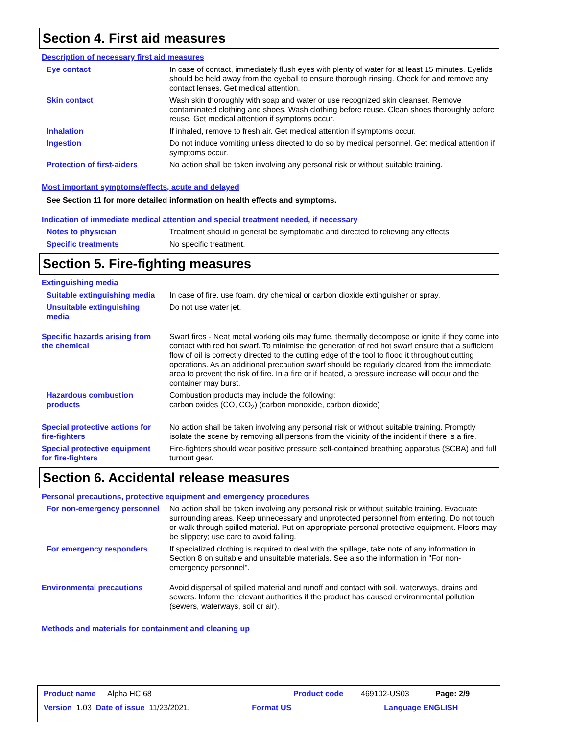Section 4. First aid measures
Description of necessary first aid measures
Eye contact In case of contact, immediately flush eyes with plenty of water for at least 15 minutes. Eyelids should be held away from the eyeball to ensure thorough rinsing. Check for and remove any contact lenses. Get medical attention.
Skin contact Wash skin thoroughly with soap and water or use recognized skin cleanser. Remove contaminated clothing and shoes. Wash clothing before reuse. Clean shoes thoroughly before reuse. Get medical attention if symptoms occur.
Inhalation If inhaled, remove to fresh air. Get medical attention if symptoms occur.
Ingestion Do not induce vomiting unless directed to do so by medical personnel. Get medical attention if symptoms occur.
Protection of first-aiders No action shall be taken involving any personal risk or without suitable training.
Most important symptoms/effects, acute and delayed
See Section 11 for more detailed information on health effects and symptoms.
Indication of immediate medical attention and special treatment needed, if necessary
Notes to physician Treatment should in general be symptomatic and directed to relieving any effects.
Specific treatments No specific treatment.
Section 5. Fire-fighting measures
Extinguishing media
Suitable extinguishing media
In case of fire, use foam, dry chemical or carbon dioxide extinguisher or spray.
Unsuitable extinguishing media
Do not use water jet.
Specific hazards arising from the chemical
Swarf fires - Neat metal working oils may fume, thermally decompose or ignite if they come into contact with red hot swarf. To minimise the generation of red hot swarf ensure that a sufficient flow of oil is correctly directed to the cutting edge of the tool to flood it throughout cutting operations. As an additional precaution swarf should be regularly cleared from the immediate area to prevent the risk of fire. In a fire or if heated, a pressure increase will occur and the container may burst.
Hazardous combustion products
Combustion products may include the following:
carbon oxides (CO, CO<sub>2</sub>) (carbon monoxide, carbon dioxide)
Special protective actions for fire-fighters
No action shall be taken involving any personal risk or without suitable training. Promptly isolate the scene by removing all persons from the vicinity of the incident if there is a fire.
Special protective equipment for fire-fighters
Fire-fighters should wear positive pressure self-contained breathing apparatus (SCBA) and full turnout gear.
Section 6. Accidental release measures
Personal precautions, protective equipment and emergency procedures
For non-emergency personnel
No action shall be taken involving any personal risk or without suitable training. Evacuate surrounding areas. Keep unnecessary and unprotected personnel from entering. Do not touch or walk through spilled material. Put on appropriate personal protective equipment. Floors may be slippery; use care to avoid falling.
For emergency responders If specialized clothing is required to deal with the spillage, take note of any information in Section 8 on suitable and unsuitable materials. See also the information in "For non-emergency personnel".
Environmental precautions Avoid dispersal of spilled material and runoff and contact with soil, waterways, drains and sewers. Inform the relevant authorities if the product has caused environmental pollution (sewers, waterways, soil or air).
Methods and materials for containment and cleaning up
Product name Alpha HC 68 Product code 469102-US03 Page: 2/9
Version 1.03 Date of issue 11/23/2021. Format US Language ENGLISH